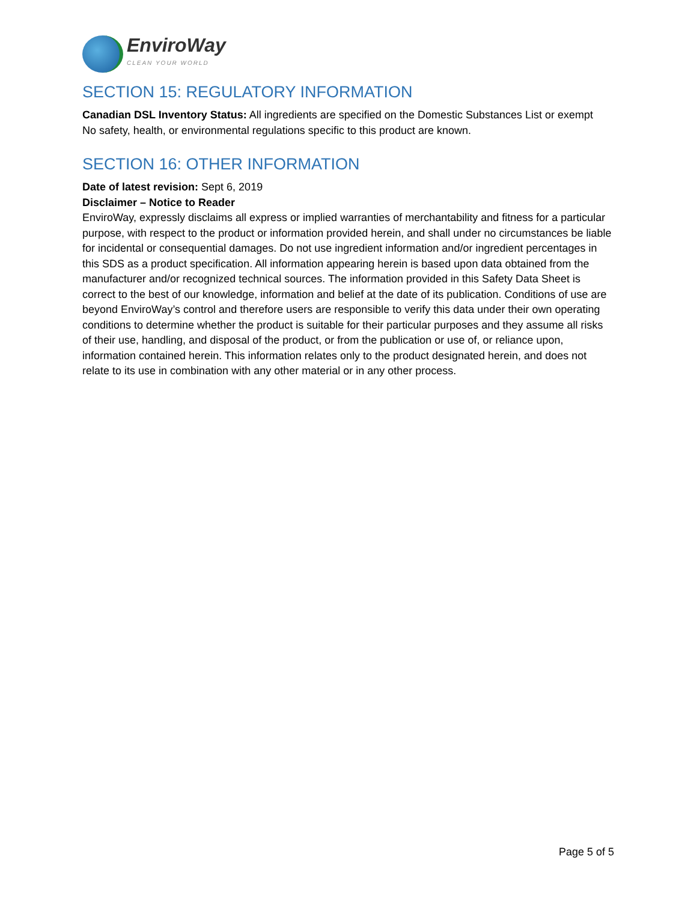EnviroWay
CLEAN YOUR WORLD
SECTION 15: REGULATORY INFORMATION
Canadian DSL Inventory Status: All ingredients are specified on the Domestic Substances List or exempt
No safety, health, or environmental regulations specific to this product are known.
SECTION 16: OTHER INFORMATION
Date of latest revision: Sept 6, 2019
Disclaimer – Notice to Reader
EnviroWay, expressly disclaims all express or implied warranties of merchantability and fitness for a particular purpose, with respect to the product or information provided herein, and shall under no circumstances be liable for incidental or consequential damages. Do not use ingredient information and/or ingredient percentages in this SDS as a product specification. All information appearing herein is based upon data obtained from the manufacturer and/or recognized technical sources. The information provided in this Safety Data Sheet is correct to the best of our knowledge, information and belief at the date of its publication. Conditions of use are beyond EnviroWay’s control and therefore users are responsible to verify this data under their own operating conditions to determine whether the product is suitable for their particular purposes and they assume all risks of their use, handling, and disposal of the product, or from the publication or use of, or reliance upon, information contained herein. This information relates only to the product designated herein, and does not relate to its use in combination with any other material or in any other process.
Page 5 of 5